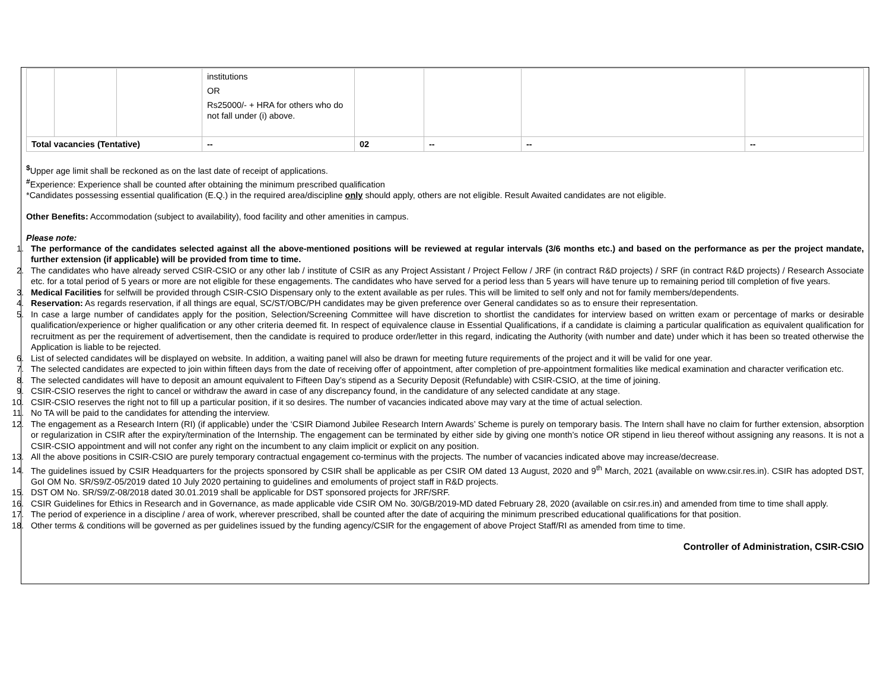| | | | institutions OR Rs25000/- + HRA for others who do not fall under (i) above. | | | | |
| Total vacancies (Tentative) | | | -- | 02 | -- | -- | -- |
<sup>$</sup>Upper age limit shall be reckoned as on the last date of receipt of applications.
<sup>#</sup> Experience: Experience shall be counted after obtaining the minimum prescribed qualification
*Candidates possessing essential qualification (E.Q.) in the required area/discipline only should apply, others are not eligible. Result Awaited candidates are not eligible.
Other Benefits: Accommodation (subject to availability), food facility and other amenities in campus.
Please note:
1. The performance of the candidates selected against all the above-mentioned positions will be reviewed at regular intervals (3/6 months etc.) and based on the performance as per the project mandate, further extension (if applicable) will be provided from time to time.
2. The candidates who have already served CSIR-CSIO or any other lab / institute of CSIR as any Project Assistant / Project Fellow / JRF (in contract R&D projects) / SRF (in contract R&D projects) / Research Associate etc. for a total period of 5 years or more are not eligible for these engagements. The candidates who have served for a period less than 5 years will have tenure up to remaining period till completion of five years.
3. Medical Facilities for selfwill be provided through CSIR-CSIO Dispensary only to the extent available as per rules. This will be limited to self only and not for family members/dependents.
4. Reservation: As regards reservation, if all things are equal, SC/ST/OBC/PH candidates may be given preference over General candidates so as to ensure their representation.
5. In case a large number of candidates apply for the position, Selection/Screening Committee will have discretion to shortlist the candidates for interview based on written exam or percentage of marks or desirable qualification/experience or higher qualification or any other criteria deemed fit. In respect of equivalence clause in Essential Qualifications, if a candidate is claiming a particular qualification as equivalent qualification for recruitment as per the requirement of advertisement, then the candidate is required to produce order/letter in this regard, indicating the Authority (with number and date) under which it has been so treated otherwise the Application is liable to be rejected.
6. List of selected candidates will be displayed on website. In addition, a waiting panel will also be drawn for meeting future requirements of the project and it will be valid for one year.
7. The selected candidates are expected to join within fifteen days from the date of receiving offer of appointment, after completion of pre-appointment formalities like medical examination and character verification etc.
8. The selected candidates will have to deposit an amount equivalent to Fifteen Day’s stipend as a Security Deposit (Refundable) with CSIR-CSIO, at the time of joining.
9. CSIR-CSIO reserves the right to cancel or withdraw the award in case of any discrepancy found, in the candidature of any selected candidate at any stage.
10. CSIR-CSIO reserves the right not to fill up a particular position, if it so desires. The number of vacancies indicated above may vary at the time of actual selection.
11. No TA will be paid to the candidates for attending the interview.
12. The engagement as a Research Intern (RI) (if applicable) under the ‘CSIR Diamond Jubilee Research Intern Awards’ Scheme is purely on temporary basis. The Intern shall have no claim for further extension, absorption or regularization in CSIR after the expiry/termination of the Internship. The engagement can be terminated by either side by giving one month’s notice OR stipend in lieu thereof without assigning any reasons. It is not a CSIR-CSIO appointment and will not confer any right on the incumbent to any claim implicit or explicit on any position.
13. All the above positions in CSIR-CSIO are purely temporary contractual engagement co-terminus with the projects. The number of vacancies indicated above may increase/decrease.
14. The guidelines issued by CSIR Headquarters for the projects sponsored by CSIR shall be applicable as per CSIR OM dated 13 August, 2020 and 9<sup>th</sup> March, 2021 (available on www.csir.res.in). CSIR has adopted DST, GoI OM No. SR/S9/Z-05/2019 dated 10 July 2020 pertaining to guidelines and emoluments of project staff in R&D projects.
15. DST OM No. SR/S9/Z-08/2018 dated 30.01.2019 shall be applicable for DST sponsored projects for JRF/SRF.
16. CSIR Guidelines for Ethics in Research and in Governance, as made applicable vide CSIR OM No. 30/GB/2019-MD dated February 28, 2020 (available on csir.res.in) and amended from time to time shall apply.
17. The period of experience in a discipline / area of work, wherever prescribed, shall be counted after the date of acquiring the minimum prescribed educational qualifications for that position.
18. Other terms & conditions will be governed as per guidelines issued by the funding agency/CSIR for the engagement of above Project Staff/RI as amended from time to time.
Controller of Administration, CSIR-CSIO